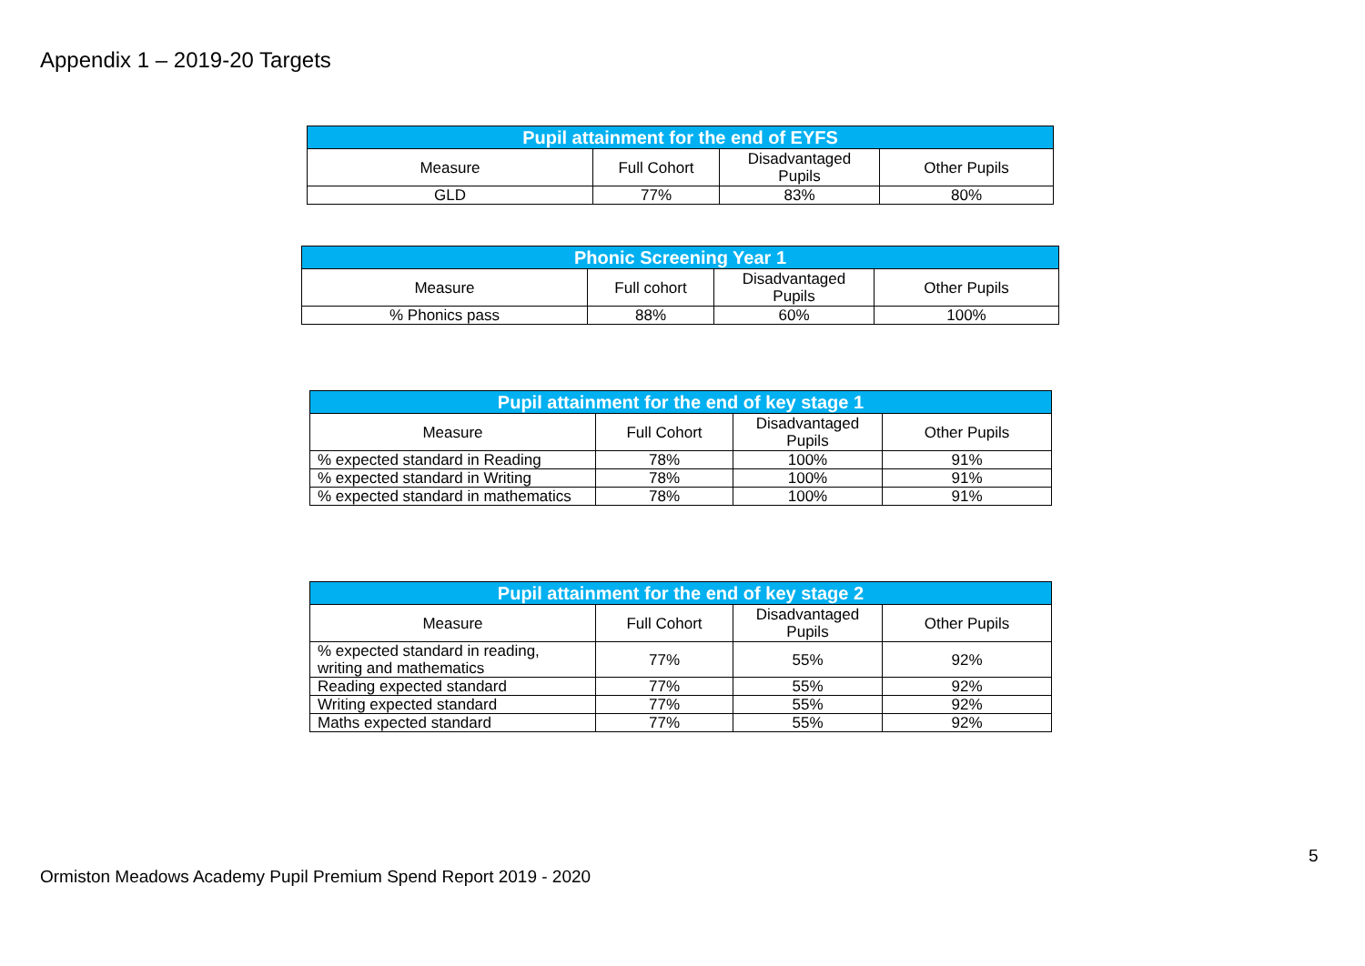Appendix 1 – 2019-20 Targets
| Pupil attainment for the end of EYFS | | | |
| --- | --- | --- | --- |
| Measure | Full Cohort | Disadvantaged Pupils | Other Pupils |
| GLD | 77% | 83% | 80% |
| Phonic Screening Year 1 | | | |
| --- | --- | --- | --- |
| Measure | Full cohort | Disadvantaged Pupils | Other Pupils |
| % Phonics pass | 88% | 60% | 100% |
| Pupil attainment for the end of key stage 1 | | | |
| --- | --- | --- | --- |
| Measure | Full Cohort | Disadvantaged Pupils | Other Pupils |
| % expected standard in Reading | 78% | 100% | 91% |
| % expected standard in Writing | 78% | 100% | 91% |
| % expected standard in mathematics | 78% | 100% | 91% |
| Pupil attainment for the end of key stage 2 | | | |
| --- | --- | --- | --- |
| Measure | Full Cohort | Disadvantaged Pupils | Other Pupils |
| % expected standard in reading, writing and mathematics | 77% | 55% | 92% |
| Reading expected standard | 77% | 55% | 92% |
| Writing expected standard | 77% | 55% | 92% |
| Maths expected standard | 77% | 55% | 92% |
5
Ormiston Meadows Academy Pupil Premium Spend Report 2019 - 2020